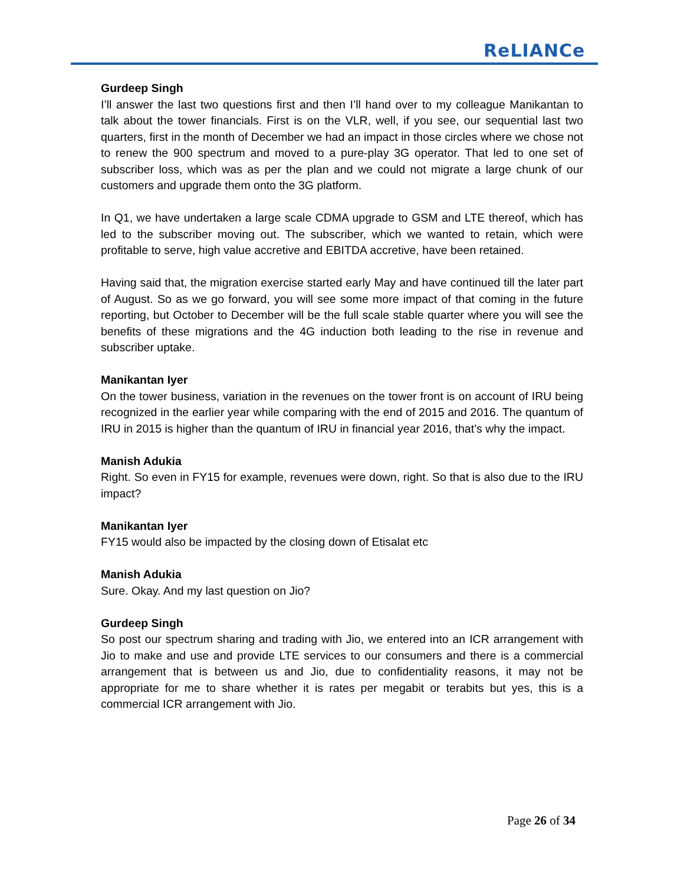ReLIANCe
Gurdeep Singh
I’ll answer the last two questions first and then I’ll hand over to my colleague Manikantan to talk about the tower financials. First is on the VLR, well, if you see, our sequential last two quarters, first in the month of December we had an impact in those circles where we chose not to renew the 900 spectrum and moved to a pure-play 3G operator. That led to one set of subscriber loss, which was as per the plan and we could not migrate a large chunk of our customers and upgrade them onto the 3G platform.
In Q1, we have undertaken a large scale CDMA upgrade to GSM and LTE thereof, which has led to the subscriber moving out. The subscriber, which we wanted to retain, which were profitable to serve, high value accretive and EBITDA accretive, have been retained.
Having said that, the migration exercise started early May and have continued till the later part of August. So as we go forward, you will see some more impact of that coming in the future reporting, but October to December will be the full scale stable quarter where you will see the benefits of these migrations and the 4G induction both leading to the rise in revenue and subscriber uptake.
Manikantan Iyer
On the tower business, variation in the revenues on the tower front is on account of IRU being recognized in the earlier year while comparing with the end of 2015 and 2016. The quantum of IRU in 2015 is higher than the quantum of IRU in financial year 2016, that’s why the impact.
Manish Adukia
Right. So even in FY15 for example, revenues were down, right. So that is also due to the IRU impact?
Manikantan Iyer
FY15 would also be impacted by the closing down of Etisalat etc
Manish Adukia
Sure. Okay. And my last question on Jio?
Gurdeep Singh
So post our spectrum sharing and trading with Jio, we entered into an ICR arrangement with Jio to make and use and provide LTE services to our consumers and there is a commercial arrangement that is between us and Jio, due to confidentiality reasons, it may not be appropriate for me to share whether it is rates per megabit or terabits but yes, this is a commercial ICR arrangement with Jio.
Page 26 of 34